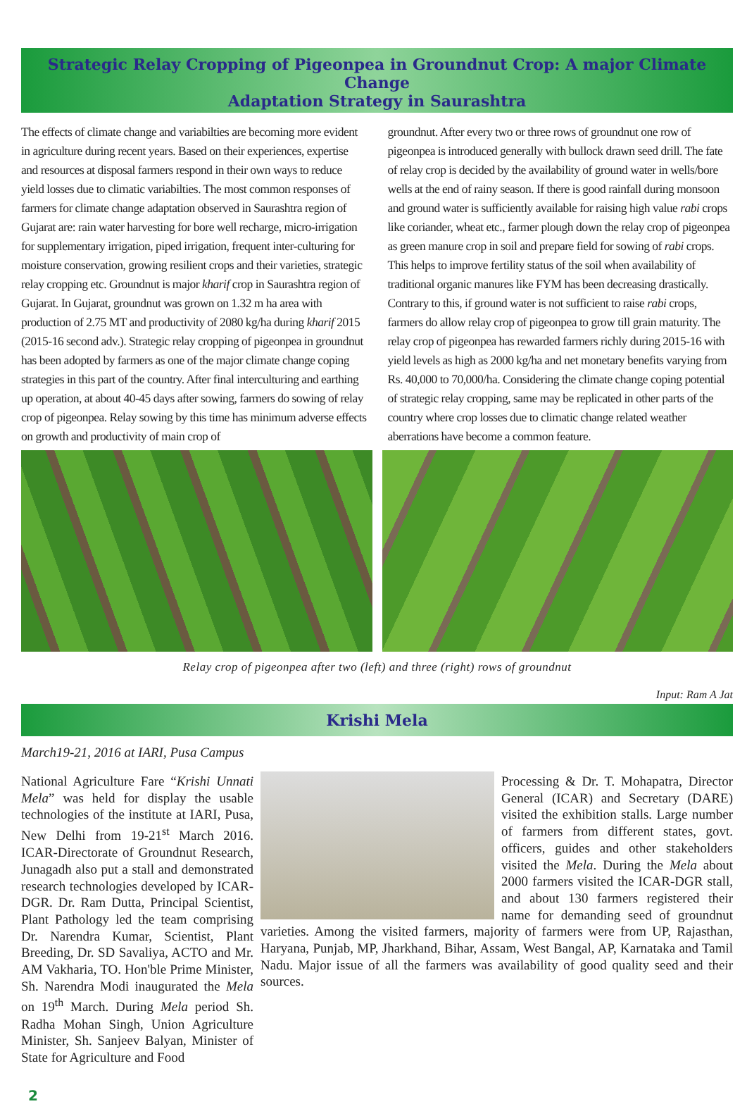Strategic Relay Cropping of Pigeonpea in Groundnut Crop: A major Climate Change
Adaptation Strategy in Saurashtra
The effects of climate change and variabilties are becoming more evident in agriculture during recent years. Based on their experiences, expertise and resources at disposal farmers respond in their own ways to reduce yield losses due to climatic variabilties. The most common responses of farmers for climate change adaptation observed in Saurashtra region of Gujarat are: rain water harvesting for bore well recharge, micro-irrigation for supplementary irrigation, piped irrigation, frequent inter-culturing for moisture conservation, growing resilient crops and their varieties, strategic relay cropping etc. Groundnut is major kharif crop in Saurashtra region of Gujarat. In Gujarat, groundnut was grown on 1.32 m ha area with production of 2.75 MT and productivity of 2080 kg/ha during kharif 2015 (2015-16 second adv.). Strategic relay cropping of pigeonpea in groundnut has been adopted by farmers as one of the major climate change coping strategies in this part of the country. After final interculturing and earthing up operation, at about 40-45 days after sowing, farmers do sowing of relay crop of pigeonpea. Relay sowing by this time has minimum adverse effects on growth and productivity of main crop of
groundnut. After every two or three rows of groundnut one row of pigeonpea is introduced generally with bullock drawn seed drill. The fate of relay crop is decided by the availability of ground water in wells/bore wells at the end of rainy season. If there is good rainfall during monsoon and ground water is sufficiently available for raising high value rabi crops like coriander, wheat etc., farmer plough down the relay crop of pigeonpea as green manure crop in soil and prepare field for sowing of rabi crops. This helps to improve fertility status of the soil when availability of traditional organic manures like FYM has been decreasing drastically. Contrary to this, if ground water is not sufficient to raise rabi crops, farmers do allow relay crop of pigeonpea to grow till grain maturity. The relay crop of pigeonpea has rewarded farmers richly during 2015-16 with yield levels as high as 2000 kg/ha and net monetary benefits varying from Rs. 40,000 to 70,000/ha. Considering the climate change coping potential of strategic relay cropping, same may be replicated in other parts of the country where crop losses due to climatic change related weather aberrations have become a common feature.
Relay crop of pigeonpea after two (left) and three (right) rows of groundnut
Input: Ram A Jat
Krishi Mela
March19-21, 2016 at IARI, Pusa Campus
National Agriculture Fare “Krishi Unnati Mela” was held for display the usable technologies of the institute at IARI, Pusa, New Delhi from 19-21<sup>st</sup> March 2016. ICAR-Directorate of Groundnut Research, Junagadh also put a stall and demonstrated research technologies developed by ICAR-DGR. Dr. Ram Dutta, Principal Scientist, Plant Pathology led the team comprising Dr. Narendra Kumar, Scientist, Plant Breeding, Dr. SD Savaliya, ACTO and Mr. AM Vakharia, TO. Hon'ble Prime Minister, Sh. Narendra Modi inaugurated the Mela on 19<sup>th</sup> March. During Mela period Sh. Radha Mohan Singh, Union Agriculture Minister, Sh. Sanjeev Balyan, Minister of State for Agriculture and Food
Processing & Dr. T. Mohapatra, Director General (ICAR) and Secretary (DARE) visited the exhibition stalls. Large number of farmers from different states, govt. officers, guides and other stakeholders visited the Mela. During the Mela about 2000 farmers visited the ICAR-DGR stall, and about 130 farmers registered their name for demanding seed of groundnut varieties. Among the visited farmers, majority of farmers were from UP, Rajasthan, Haryana, Punjab, MP, Jharkhand, Bihar, Assam, West Bangal, AP, Karnataka and Tamil Nadu. Major issue of all the farmers was availability of good quality seed and their sources.
2